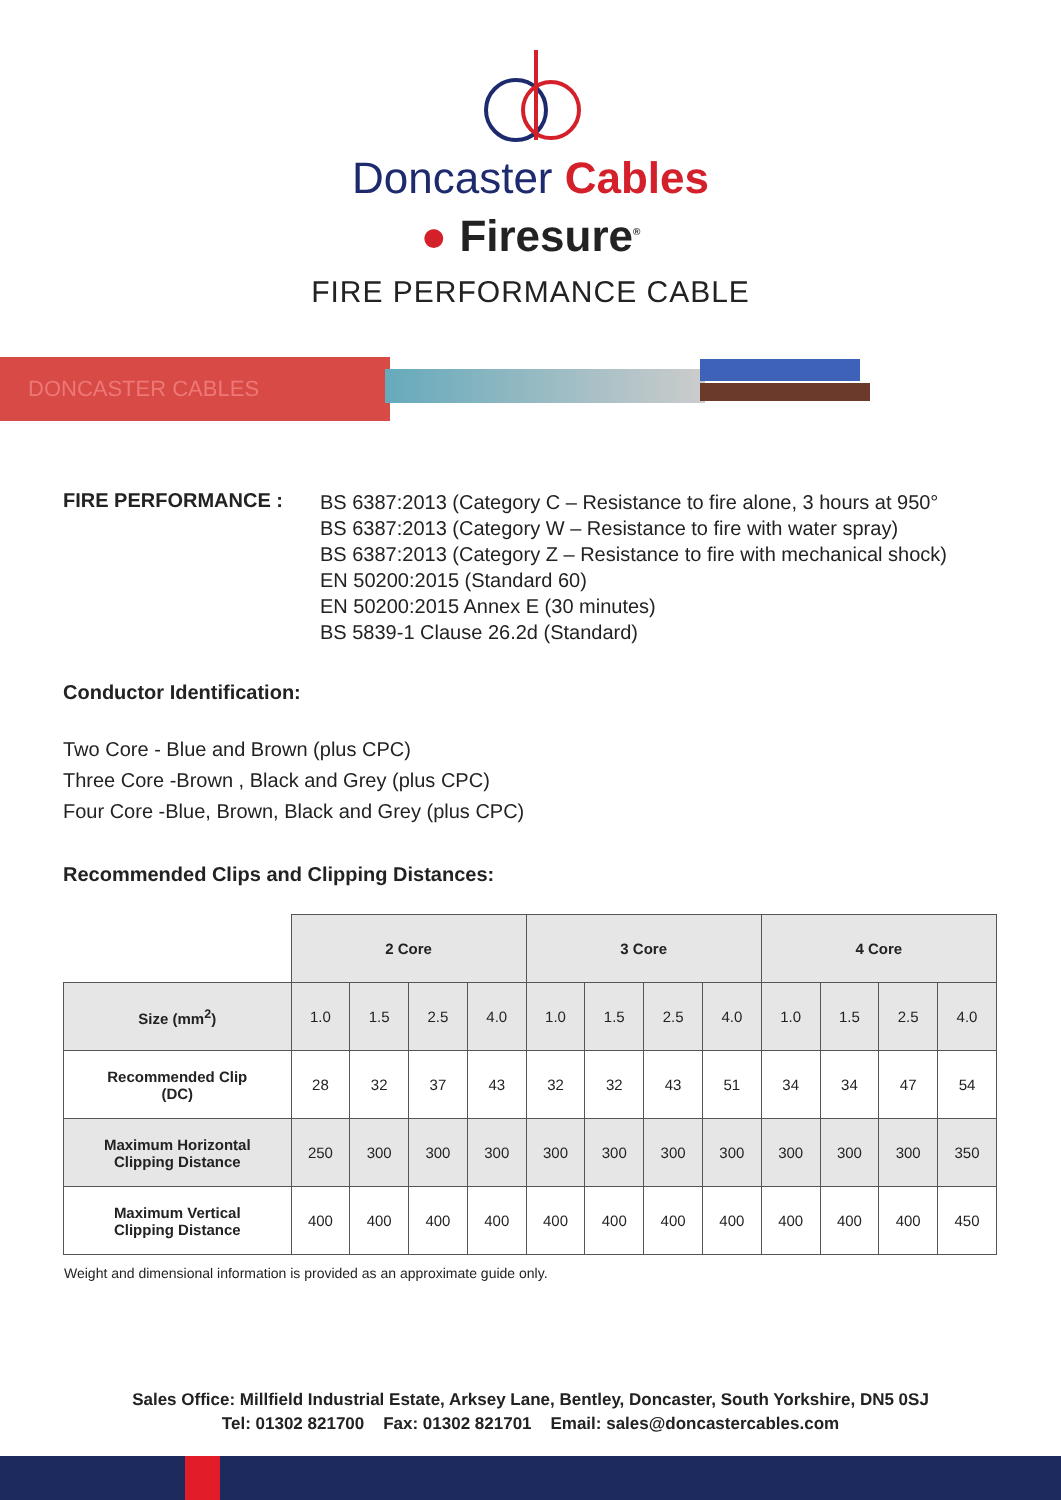Doncaster Cables
● Firesure<sup>®</sup>
FIRE PERFORMANCE CABLE
DONCASTER CABLES
FIRE PERFORMANCE :
BS 6387:2013 (Category C – Resistance to fire alone, 3 hours at 950°
BS 6387:2013 (Category W – Resistance to fire with water spray)
BS 6387:2013 (Category Z – Resistance to fire with mechanical shock)
EN 50200:2015 (Standard 60)
EN 50200:2015 Annex E (30 minutes)
BS 5839-1 Clause 26.2d (Standard)
Conductor Identification:
Two Core - Blue and Brown (plus CPC)
Three Core -Brown , Black and Grey (plus CPC)
Four Core -Blue, Brown, Black and Grey (plus CPC)
Recommended Clips and Clipping Distances:
| | 2 Core | | | | 3 Core | | | | 4 Core | | | |
| Size (mm<sup>2</sup>) | 1.0 | 1.5 | 2.5 | 4.0 | 1.0 | 1.5 | 2.5 | 4.0 | 1.0 | 1.5 | 2.5 | 4.0 |
| Recommended Clip (DC) | 28 | 32 | 37 | 43 | 32 | 32 | 43 | 51 | 34 | 34 | 47 | 54 |
| Maximum Horizontal Clipping Distance | 250 | 300 | 300 | 300 | 300 | 300 | 300 | 300 | 300 | 300 | 300 | 350 |
| Maximum Vertical Clipping Distance | 400 | 400 | 400 | 400 | 400 | 400 | 400 | 400 | 400 | 400 | 400 | 450 |
Weight and dimensional information is provided as an approximate guide only.
Sales Office: Millfield Industrial Estate, Arksey Lane, Bentley, Doncaster, South Yorkshire, DN5 0SJ
Tel: 01302 821700 Fax: 01302 821701 Email: sales@doncastercables.com